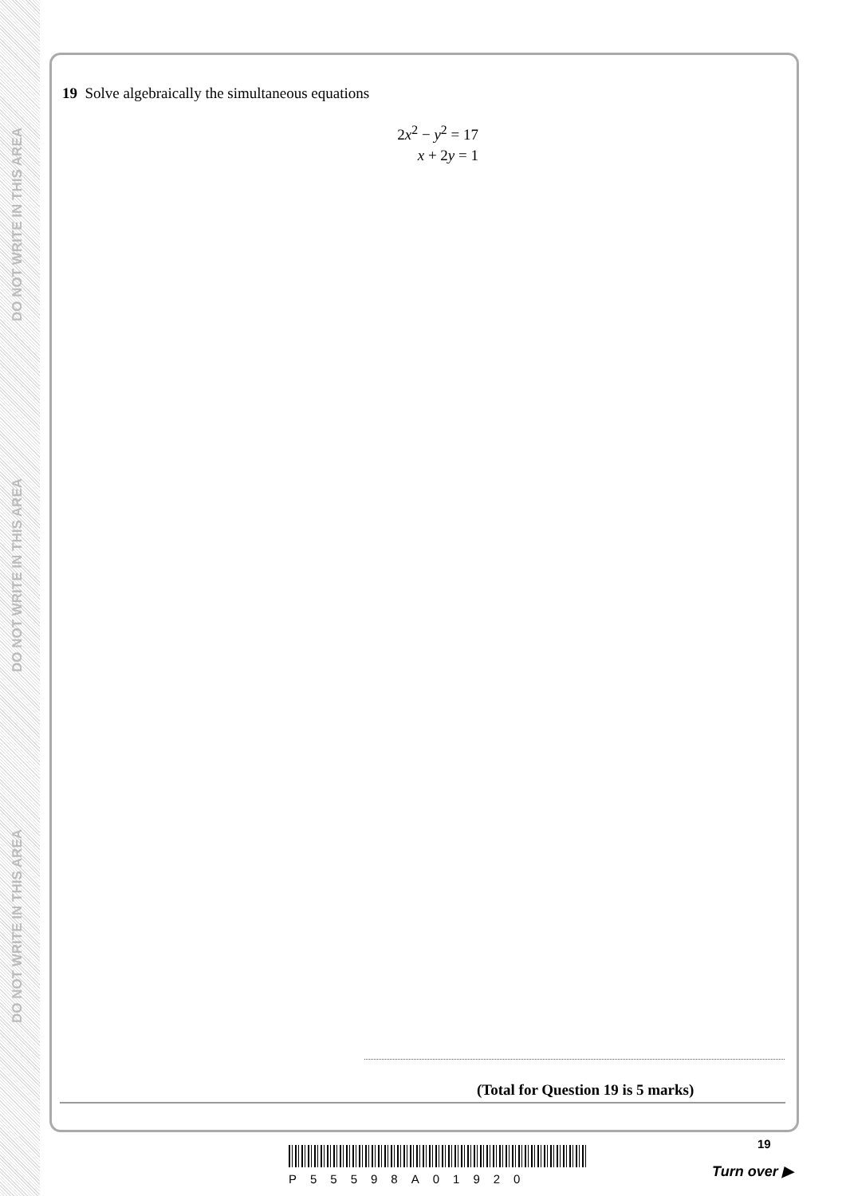DO NOT WRITE IN THIS AREA
DO NOT WRITE IN THIS AREA
DO NOT WRITE IN THIS AREA
19 Solve algebraically the simultaneous equations
2x<sup>2</sup> − y<sup>2</sup> = 17
x + 2y = 1
(Total for Question 19 is 5 marks)
P55598A01920
19
Turn over ▶